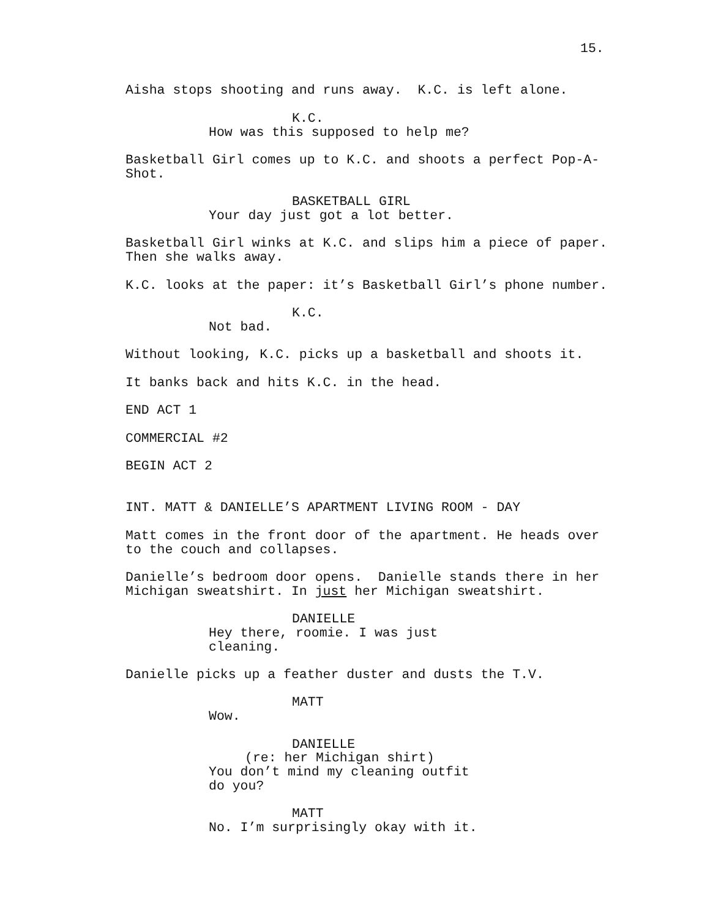15.
Aisha stops shooting and runs away. K.C. is left alone.
K.C.
How was this supposed to help me?
Basketball Girl comes up to K.C. and shoots a perfect Pop-A- Shot.
BASKETBALL GIRL
Your day just got a lot better.
Basketball Girl winks at K.C. and slips him a piece of paper. Then she walks away.
K.C. looks at the paper: it’s Basketball Girl’s phone number.
K.C.
Not bad.
Without looking, K.C. picks up a basketball and shoots it.
It banks back and hits K.C. in the head.
END ACT 1
COMMERCIAL #2
BEGIN ACT 2
INT. MATT & DANIELLE’S APARTMENT LIVING ROOM - DAY
Matt comes in the front door of the apartment. He heads over to the couch and collapses.
Danielle’s bedroom door opens. Danielle stands there in her Michigan sweatshirt. In just her Michigan sweatshirt.
DANIELLE
Hey there, roomie. I was just cleaning.
Danielle picks up a feather duster and dusts the T.V.
MATT
Wow.
DANIELLE
(re: her Michigan shirt)
You don’t mind my cleaning outfit do you?
MATT
No. I’m surprisingly okay with it.